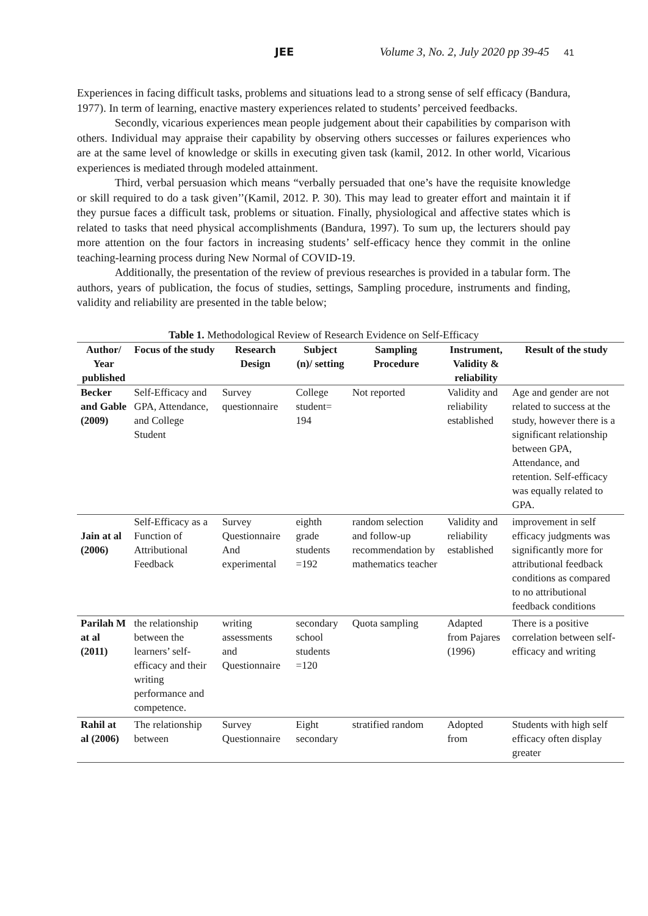JEE Volume 3, No. 2, July 2020 pp 39-45 41
Experiences in facing difficult tasks, problems and situations lead to a strong sense of self efficacy (Bandura, 1977). In term of learning, enactive mastery experiences related to students’ perceived feedbacks.
Secondly, vicarious experiences mean people judgement about their capabilities by comparison with others. Individual may appraise their capability by observing others successes or failures experiences who are at the same level of knowledge or skills in executing given task (kamil, 2012. In other world, Vicarious experiences is mediated through modeled attainment.
Third, verbal persuasion which means “verbally persuaded that one’s have the requisite knowledge or skill required to do a task given’’(Kamil, 2012. P. 30). This may lead to greater effort and maintain it if they pursue faces a difficult task, problems or situation. Finally, physiological and affective states which is related to tasks that need physical accomplishments (Bandura, 1997). To sum up, the lecturers should pay more attention on the four factors in increasing students’ self-efficacy hence they commit in the online teaching-learning process during New Normal of COVID-19.
Additionally, the presentation of the review of previous researches is provided in a tabular form. The authors, years of publication, the focus of studies, settings, Sampling procedure, instruments and finding, validity and reliability are presented in the table below;
Table 1. Methodological Review of Research Evidence on Self-Efficacy
| Author/ Year published | Focus of the study | Research Design | Subject (n)/ setting | Sampling Procedure | Instrument, Validity & reliability | Result of the study |
| --- | --- | --- | --- | --- | --- | --- |
| Becker and Gable (2009) | Self-Efficacy and GPA, Attendance, and College Student | Survey questionnaire | College student= 194 | Not reported | Validity and reliability established | Age and gender are not related to success at the study, however there is a significant relationship between GPA, Attendance, and retention. Self-efficacy was equally related to GPA. |
| Jain at al (2006) | Self-Efficacy as a Function of Attributional Feedback | Survey Questionnaire And experimental | eighth grade students =192 | random selection and follow-up recommendation by mathematics teacher | Validity and reliability established | improvement in self efficacy judgments was significantly more for attributional feedback conditions as compared to no attributional feedback conditions |
| Parilah M at al (2011) | the relationship between the learners’ self-efficacy and their writing performance and competence. | writing assessments and Questionnaire | secondary school students =120 | Quota sampling | Adapted from Pajares (1996) | There is a positive correlation between self-efficacy and writing |
| Rahil at al (2006) | The relationship between | Survey Questionnaire | Eight secondary | stratified random | Adopted from | Students with high self efficacy often display greater |